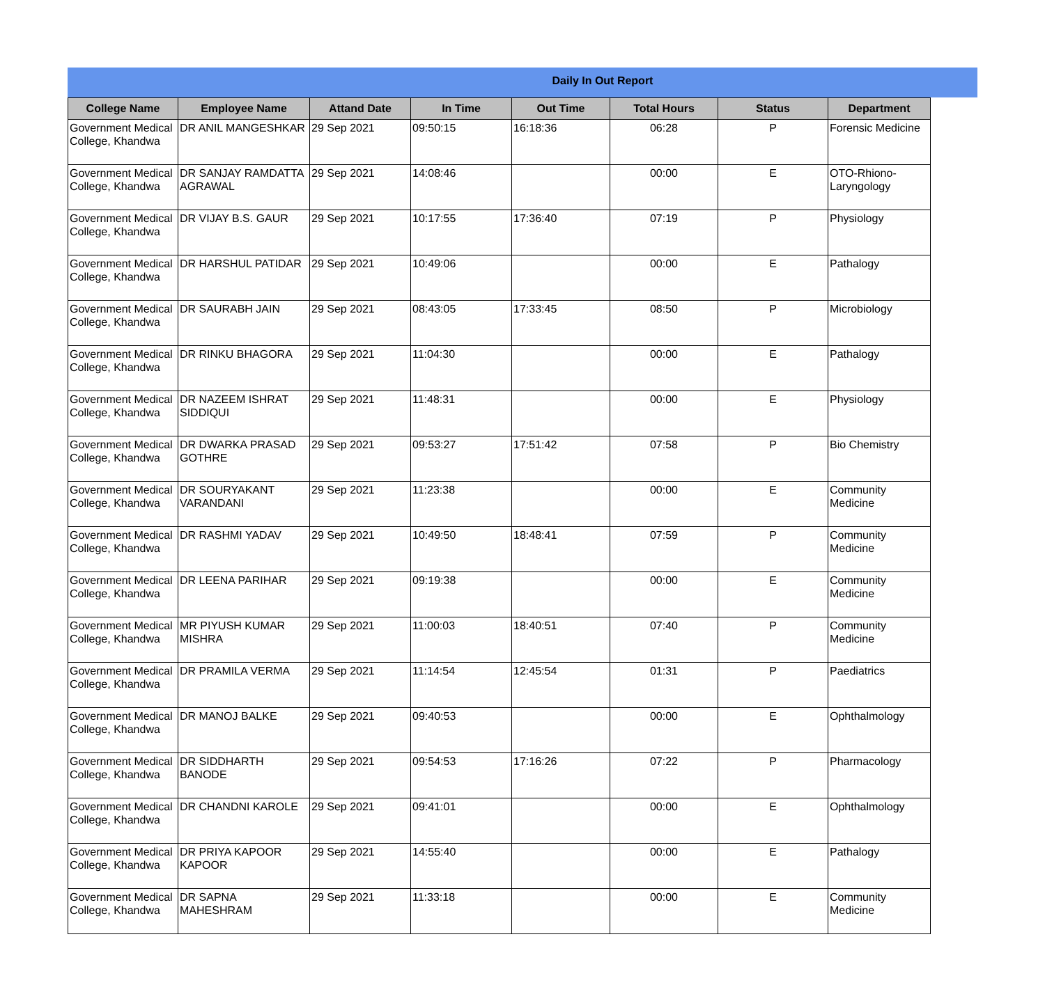Daily In Out Report
| College Name | Employee Name | Attand Date | In Time | Out Time | Total Hours | Status | Department |
| --- | --- | --- | --- | --- | --- | --- | --- |
| Government Medical College, Khandwa | DR ANIL MANGESHKAR | 29 Sep 2021 | 09:50:15 | 16:18:36 | 06:28 | P | Forensic Medicine |
| Government Medical College, Khandwa | DR SANJAY RAMDATTA AGRAWAL | 29 Sep 2021 | 14:08:46 | | 00:00 | E | OTO-Rhiono-Laryngology |
| Government Medical College, Khandwa | DR VIJAY B.S. GAUR | 29 Sep 2021 | 10:17:55 | 17:36:40 | 07:19 | P | Physiology |
| Government Medical College, Khandwa | DR HARSHUL PATIDAR | 29 Sep 2021 | 10:49:06 | | 00:00 | E | Pathalogy |
| Government Medical College, Khandwa | DR SAURABH JAIN | 29 Sep 2021 | 08:43:05 | 17:33:45 | 08:50 | P | Microbiology |
| Government Medical College, Khandwa | DR RINKU BHAGORA | 29 Sep 2021 | 11:04:30 | | 00:00 | E | Pathalogy |
| Government Medical College, Khandwa | DR NAZEEM ISHRAT SIDDIQUI | 29 Sep 2021 | 11:48:31 | | 00:00 | E | Physiology |
| Government Medical College, Khandwa | DR DWARKA PRASAD GOTHRE | 29 Sep 2021 | 09:53:27 | 17:51:42 | 07:58 | P | Bio Chemistry |
| Government Medical College, Khandwa | DR SOURYAKANT VARANDANI | 29 Sep 2021 | 11:23:38 | | 00:00 | E | Community Medicine |
| Government Medical College, Khandwa | DR RASHMI YADAV | 29 Sep 2021 | 10:49:50 | 18:48:41 | 07:59 | P | Community Medicine |
| Government Medical College, Khandwa | DR LEENA PARIHAR | 29 Sep 2021 | 09:19:38 | | 00:00 | E | Community Medicine |
| Government Medical College, Khandwa | MR PIYUSH KUMAR MISHRA | 29 Sep 2021 | 11:00:03 | 18:40:51 | 07:40 | P | Community Medicine |
| Government Medical College, Khandwa | DR PRAMILA VERMA | 29 Sep 2021 | 11:14:54 | 12:45:54 | 01:31 | P | Paediatrics |
| Government Medical College, Khandwa | DR MANOJ BALKE | 29 Sep 2021 | 09:40:53 | | 00:00 | E | Ophthalmology |
| Government Medical College, Khandwa | DR SIDDHARTH BANODE | 29 Sep 2021 | 09:54:53 | 17:16:26 | 07:22 | P | Pharmacology |
| Government Medical College, Khandwa | DR CHANDNI KAROLE | 29 Sep 2021 | 09:41:01 | | 00:00 | E | Ophthalmology |
| Government Medical College, Khandwa | DR PRIYA KAPOOR KAPOOR | 29 Sep 2021 | 14:55:40 | | 00:00 | E | Pathalogy |
| Government Medical College, Khandwa | DR SAPNA MAHESHRAM | 29 Sep 2021 | 11:33:18 | | 00:00 | E | Community Medicine |